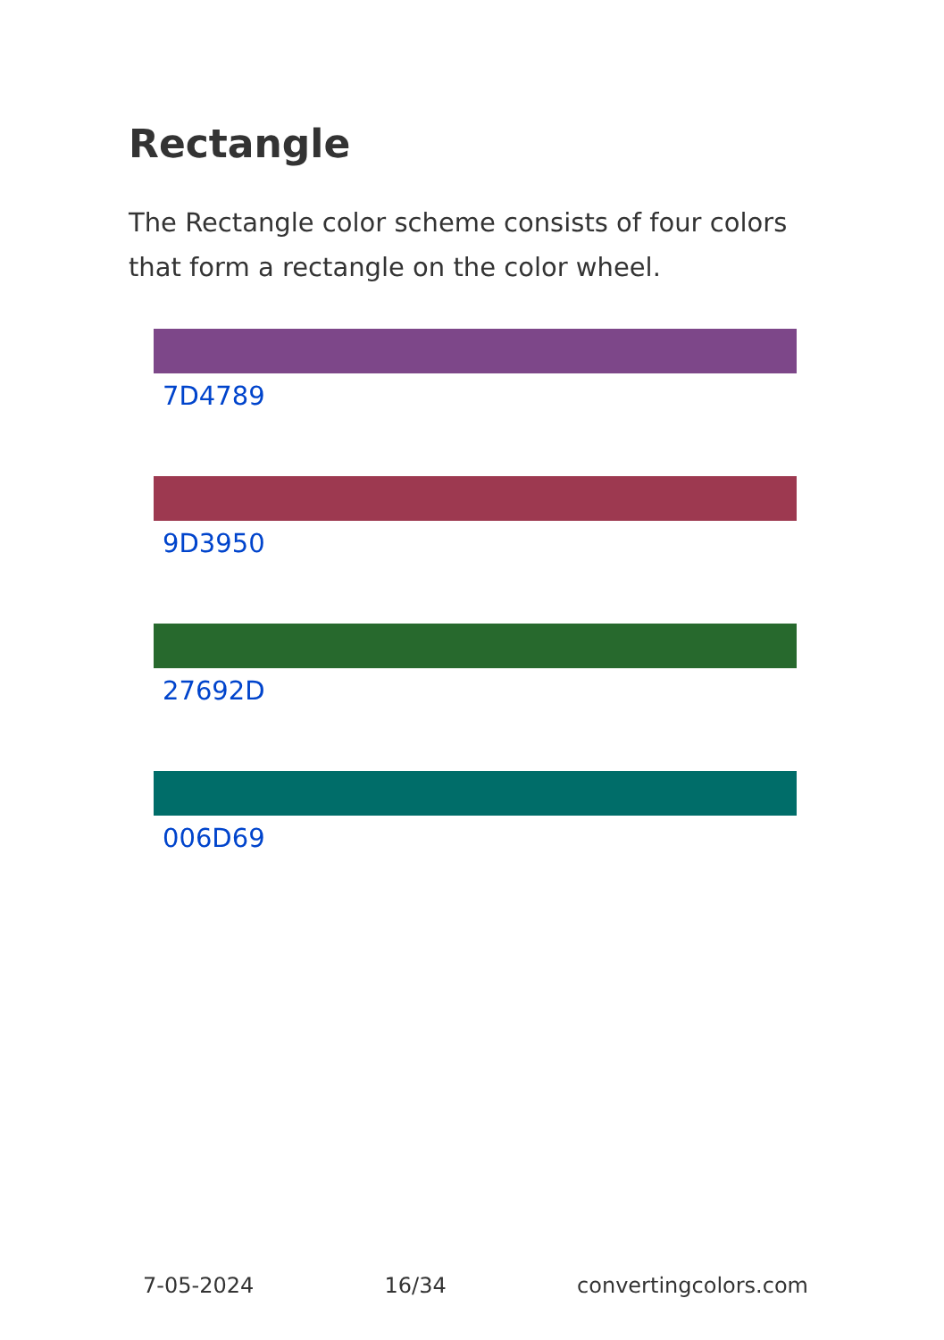Rectangle
The Rectangle color scheme consists of four colors that form a rectangle on the color wheel.
7D4789
9D3950
27692D
006D69
7-05-2024 16/34 convertingcolors.com